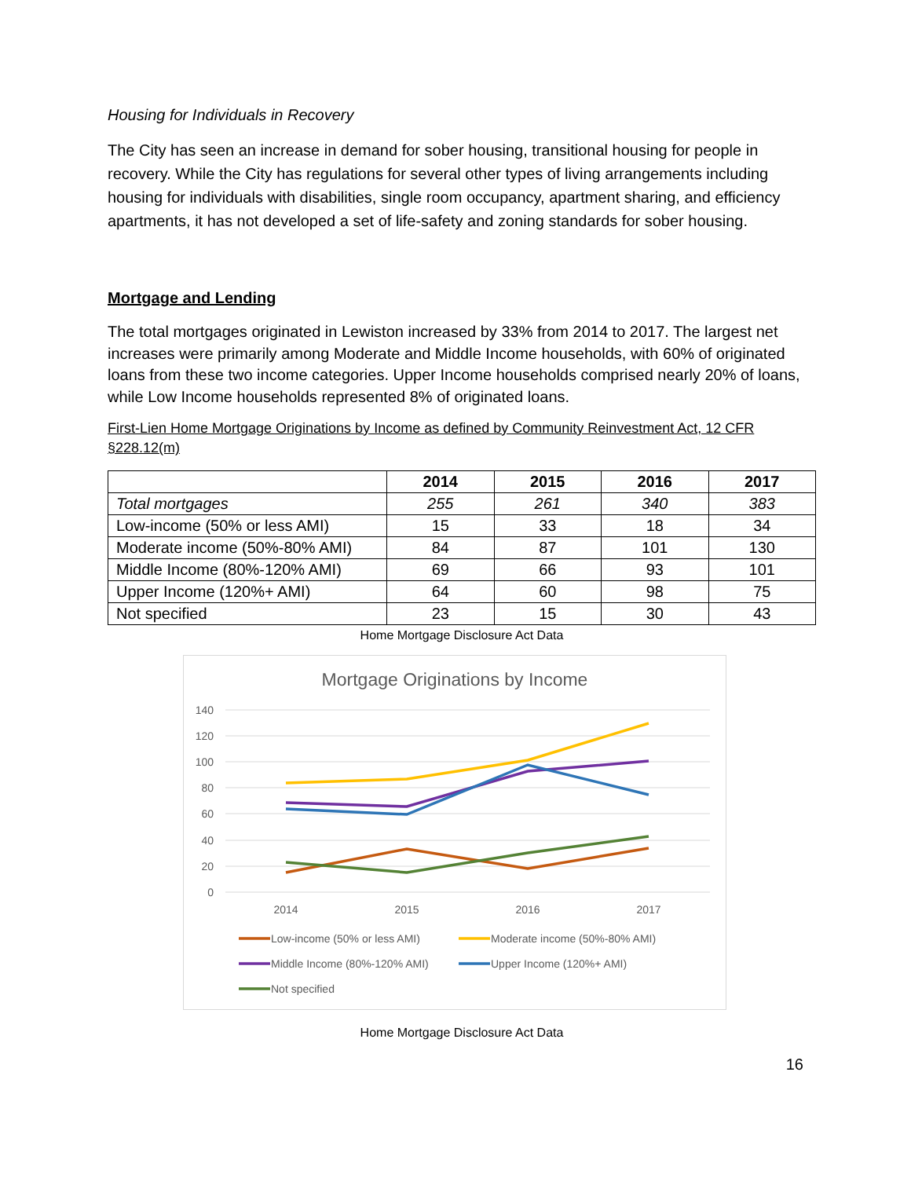Housing for Individuals in Recovery
The City has seen an increase in demand for sober housing, transitional housing for people in recovery. While the City has regulations for several other types of living arrangements including housing for individuals with disabilities, single room occupancy, apartment sharing, and efficiency apartments, it has not developed a set of life-safety and zoning standards for sober housing.
Mortgage and Lending
The total mortgages originated in Lewiston increased by 33% from 2014 to 2017. The largest net increases were primarily among Moderate and Middle Income households, with 60% of originated loans from these two income categories. Upper Income households comprised nearly 20% of loans, while Low Income households represented 8% of originated loans.
First-Lien Home Mortgage Originations by Income as defined by Community Reinvestment Act, 12 CFR §228.12(m)
| | 2014 | 2015 | 2016 | 2017 |
| --- | --- | --- | --- | --- |
| Total mortgages | 255 | 261 | 340 | 383 |
| Low-income (50% or less AMI) | 15 | 33 | 18 | 34 |
| Moderate income (50%-80% AMI) | 84 | 87 | 101 | 130 |
| Middle Income (80%-120% AMI) | 69 | 66 | 93 | 101 |
| Upper Income (120%+ AMI) | 64 | 60 | 98 | 75 |
| Not specified | 23 | 15 | 30 | 43 |
Home Mortgage Disclosure Act Data
Mortgage Originations by Income
140
120
100
80
60
40
20
0
2014
2015
2016
2017
Low-income (50% or less AMI)
Moderate income (50%-80% AMI)
Middle Income (80%-120% AMI)
Upper Income (120%+ AMI)
Not specified
Home Mortgage Disclosure Act Data
16